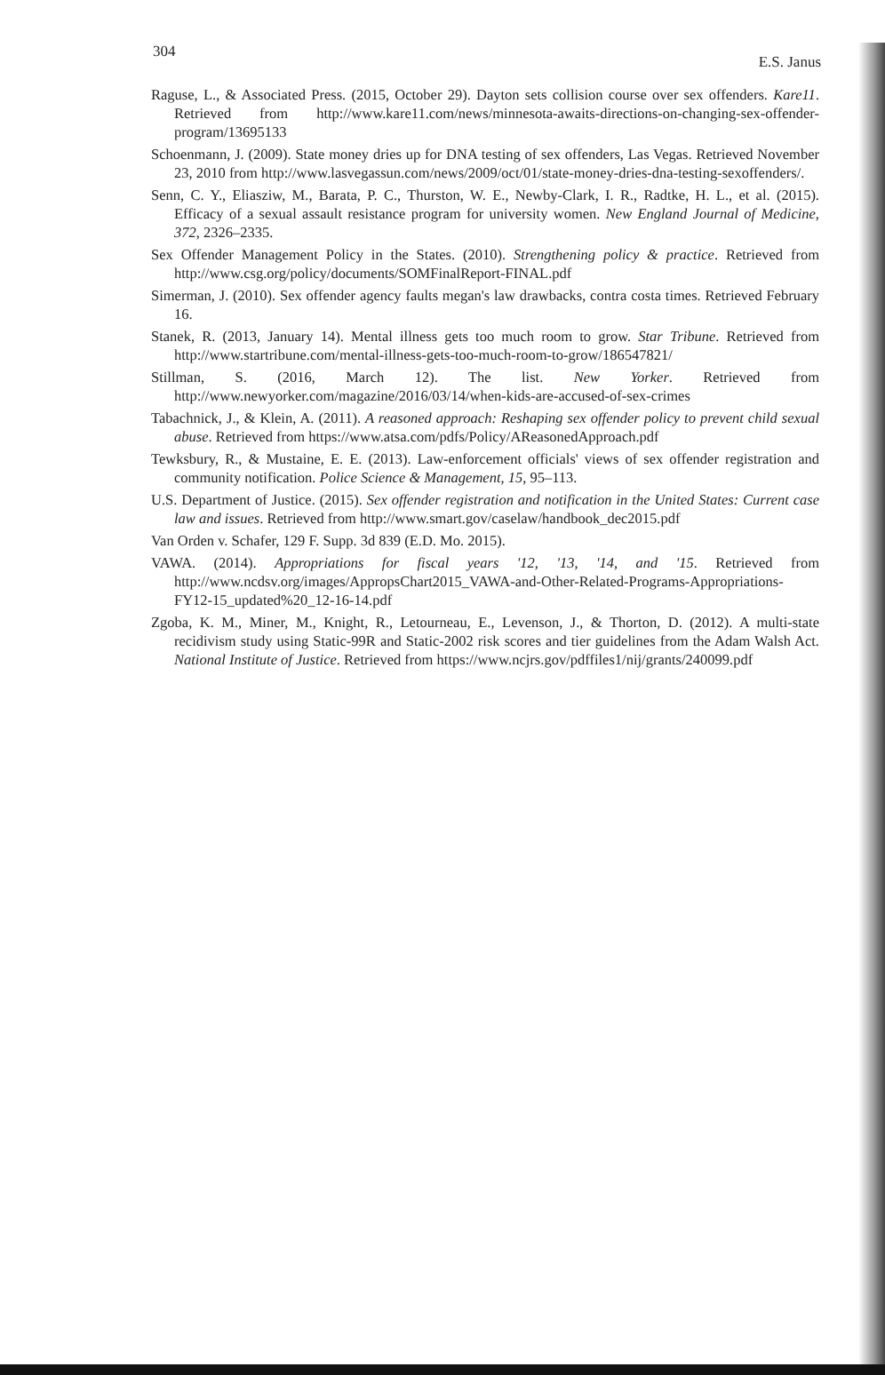304 E.S. Janus
Raguse, L., & Associated Press. (2015, October 29). Dayton sets collision course over sex offenders. Kare11. Retrieved from http://www.kare11.com/news/minnesota-awaits-directions-on-changing-sex-offender-program/13695133
Schoenmann, J. (2009). State money dries up for DNA testing of sex offenders, Las Vegas. Retrieved November 23, 2010 from http://www.lasvegassun.com/news/2009/oct/01/state-money-dries-dna-testing-sexoffenders/.
Senn, C. Y., Eliasziw, M., Barata, P. C., Thurston, W. E., Newby-Clark, I. R., Radtke, H. L., et al. (2015). Efficacy of a sexual assault resistance program for university women. New England Journal of Medicine, 372, 2326–2335.
Sex Offender Management Policy in the States. (2010). Strengthening policy & practice. Retrieved from http://www.csg.org/policy/documents/SOMFinalReport-FINAL.pdf
Simerman, J. (2010). Sex offender agency faults megan's law drawbacks, contra costa times. Retrieved February 16.
Stanek, R. (2013, January 14). Mental illness gets too much room to grow. Star Tribune. Retrieved from http://www.startribune.com/mental-illness-gets-too-much-room-to-grow/186547821/
Stillman, S. (2016, March 12). The list. New Yorker. Retrieved from http://www.newyorker.com/magazine/2016/03/14/when-kids-are-accused-of-sex-crimes
Tabachnick, J., & Klein, A. (2011). A reasoned approach: Reshaping sex offender policy to prevent child sexual abuse. Retrieved from https://www.atsa.com/pdfs/Policy/AReasonedApproach.pdf
Tewksbury, R., & Mustaine, E. E. (2013). Law-enforcement officials' views of sex offender registration and community notification. Police Science & Management, 15, 95–113.
U.S. Department of Justice. (2015). Sex offender registration and notification in the United States: Current case law and issues. Retrieved from http://www.smart.gov/caselaw/handbook_dec2015.pdf
Van Orden v. Schafer, 129 F. Supp. 3d 839 (E.D. Mo. 2015).
VAWA. (2014). Appropriations for fiscal years '12, '13, '14, and '15. Retrieved from http://www.ncdsv.org/images/AppropsChart2015_VAWA-and-Other-Related-Programs-Appropriations-FY12-15_updated%20_12-16-14.pdf
Zgoba, K. M., Miner, M., Knight, R., Letourneau, E., Levenson, J., & Thorton, D. (2012). A multi-state recidivism study using Static-99R and Static-2002 risk scores and tier guidelines from the Adam Walsh Act. National Institute of Justice. Retrieved from https://www.ncjrs.gov/pdffiles1/nij/grants/240099.pdf